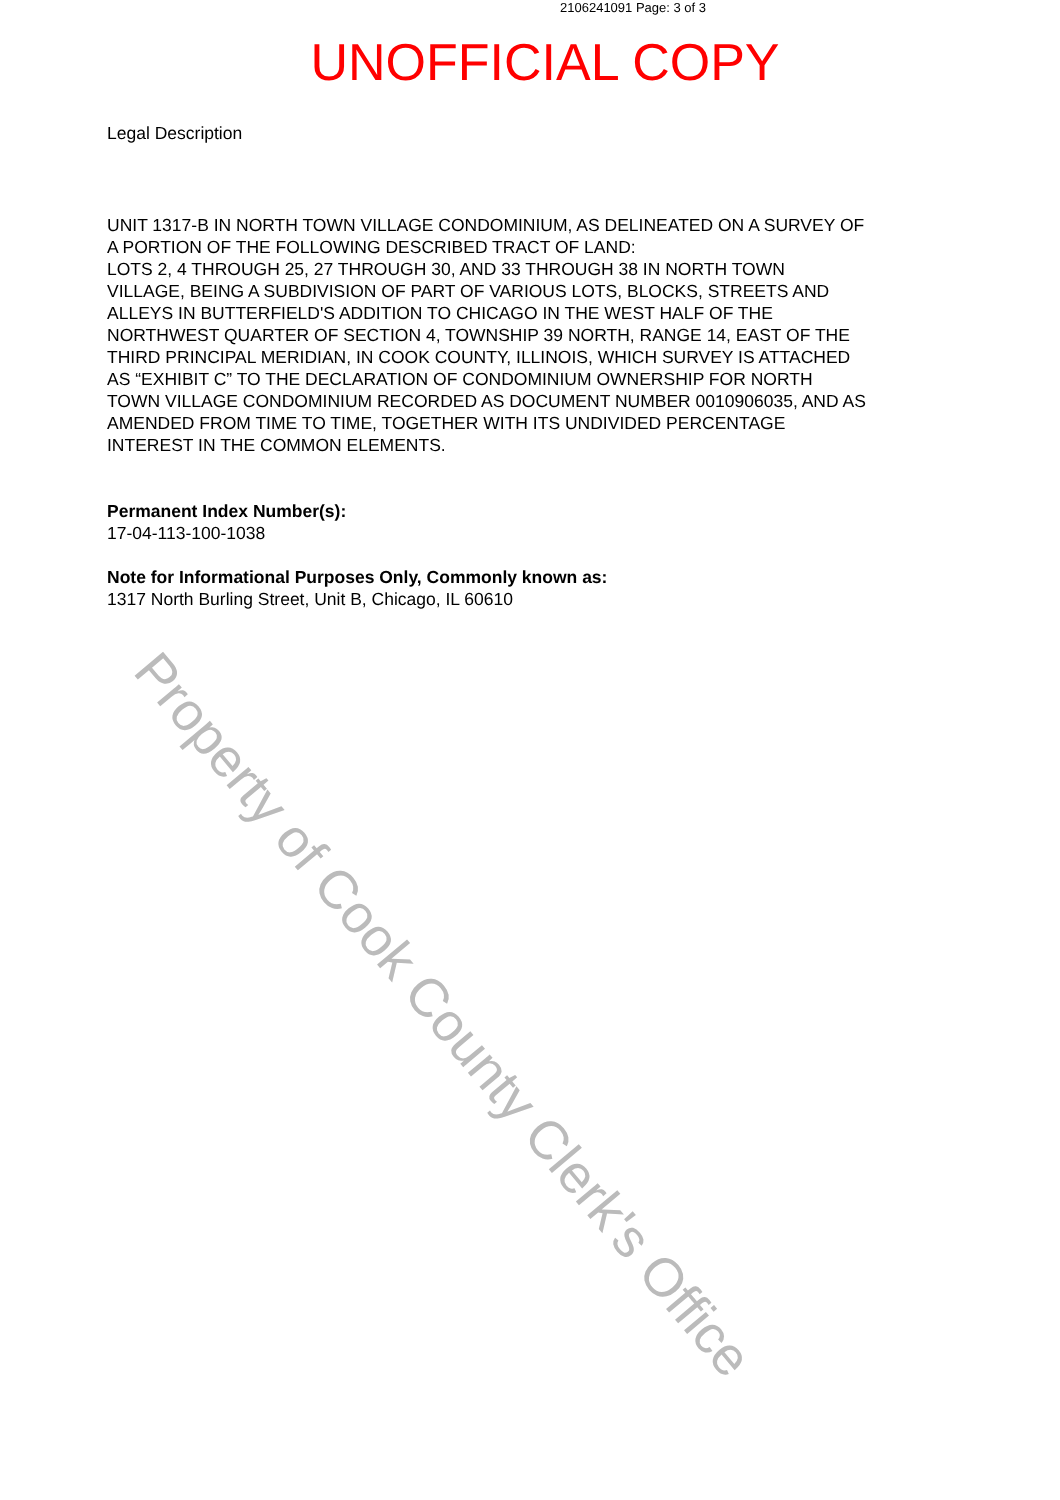2106241091 Page: 3 of 3
UNOFFICIAL COPY
Legal Description
UNIT 1317-B IN NORTH TOWN VILLAGE CONDOMINIUM, AS DELINEATED ON A SURVEY OF A PORTION OF THE FOLLOWING DESCRIBED TRACT OF LAND:
LOTS 2, 4 THROUGH 25, 27 THROUGH 30, AND 33 THROUGH 38 IN NORTH TOWN VILLAGE, BEING A SUBDIVISION OF PART OF VARIOUS LOTS, BLOCKS, STREETS AND ALLEYS IN BUTTERFIELD'S ADDITION TO CHICAGO IN THE WEST HALF OF THE NORTHWEST QUARTER OF SECTION 4, TOWNSHIP 39 NORTH, RANGE 14, EAST OF THE THIRD PRINCIPAL MERIDIAN, IN COOK COUNTY, ILLINOIS, WHICH SURVEY IS ATTACHED AS “EXHIBIT C” TO THE DECLARATION OF CONDOMINIUM OWNERSHIP FOR NORTH TOWN VILLAGE CONDOMINIUM RECORDED AS DOCUMENT NUMBER 0010906035, AND AS AMENDED FROM TIME TO TIME, TOGETHER WITH ITS UNDIVIDED PERCENTAGE INTEREST IN THE COMMON ELEMENTS.
Permanent Index Number(s):
17-04-113-100-1038
Note for Informational Purposes Only, Commonly known as:
1317 North Burling Street, Unit B, Chicago, IL 60610
Property of Cook County Clerk's Office